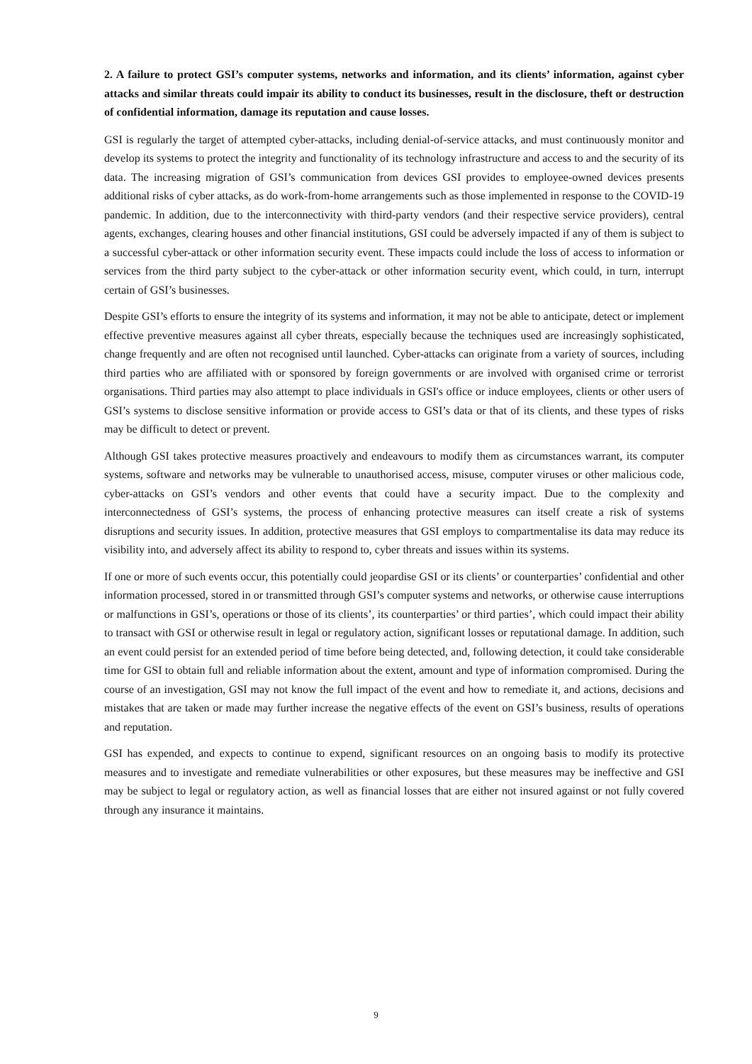2. A failure to protect GSI’s computer systems, networks and information, and its clients’ information, against cyber attacks and similar threats could impair its ability to conduct its businesses, result in the disclosure, theft or destruction of confidential information, damage its reputation and cause losses.
GSI is regularly the target of attempted cyber-attacks, including denial-of-service attacks, and must continuously monitor and develop its systems to protect the integrity and functionality of its technology infrastructure and access to and the security of its data. The increasing migration of GSI’s communication from devices GSI provides to employee-owned devices presents additional risks of cyber attacks, as do work-from-home arrangements such as those implemented in response to the COVID-19 pandemic. In addition, due to the interconnectivity with third-party vendors (and their respective service providers), central agents, exchanges, clearing houses and other financial institutions, GSI could be adversely impacted if any of them is subject to a successful cyber-attack or other information security event. These impacts could include the loss of access to information or services from the third party subject to the cyber-attack or other information security event, which could, in turn, interrupt certain of GSI’s businesses.
Despite GSI’s efforts to ensure the integrity of its systems and information, it may not be able to anticipate, detect or implement effective preventive measures against all cyber threats, especially because the techniques used are increasingly sophisticated, change frequently and are often not recognised until launched. Cyber-attacks can originate from a variety of sources, including third parties who are affiliated with or sponsored by foreign governments or are involved with organised crime or terrorist organisations. Third parties may also attempt to place individuals in GSI's office or induce employees, clients or other users of GSI’s systems to disclose sensitive information or provide access to GSI’s data or that of its clients, and these types of risks may be difficult to detect or prevent.
Although GSI takes protective measures proactively and endeavours to modify them as circumstances warrant, its computer systems, software and networks may be vulnerable to unauthorised access, misuse, computer viruses or other malicious code, cyber-attacks on GSI’s vendors and other events that could have a security impact. Due to the complexity and interconnectedness of GSI’s systems, the process of enhancing protective measures can itself create a risk of systems disruptions and security issues. In addition, protective measures that GSI employs to compartmentalise its data may reduce its visibility into, and adversely affect its ability to respond to, cyber threats and issues within its systems.
If one or more of such events occur, this potentially could jeopardise GSI or its clients’ or counterparties’ confidential and other information processed, stored in or transmitted through GSI’s computer systems and networks, or otherwise cause interruptions or malfunctions in GSI’s, operations or those of its clients’, its counterparties’ or third parties’, which could impact their ability to transact with GSI or otherwise result in legal or regulatory action, significant losses or reputational damage. In addition, such an event could persist for an extended period of time before being detected, and, following detection, it could take considerable time for GSI to obtain full and reliable information about the extent, amount and type of information compromised. During the course of an investigation, GSI may not know the full impact of the event and how to remediate it, and actions, decisions and mistakes that are taken or made may further increase the negative effects of the event on GSI’s business, results of operations and reputation.
GSI has expended, and expects to continue to expend, significant resources on an ongoing basis to modify its protective measures and to investigate and remediate vulnerabilities or other exposures, but these measures may be ineffective and GSI may be subject to legal or regulatory action, as well as financial losses that are either not insured against or not fully covered through any insurance it maintains.
9